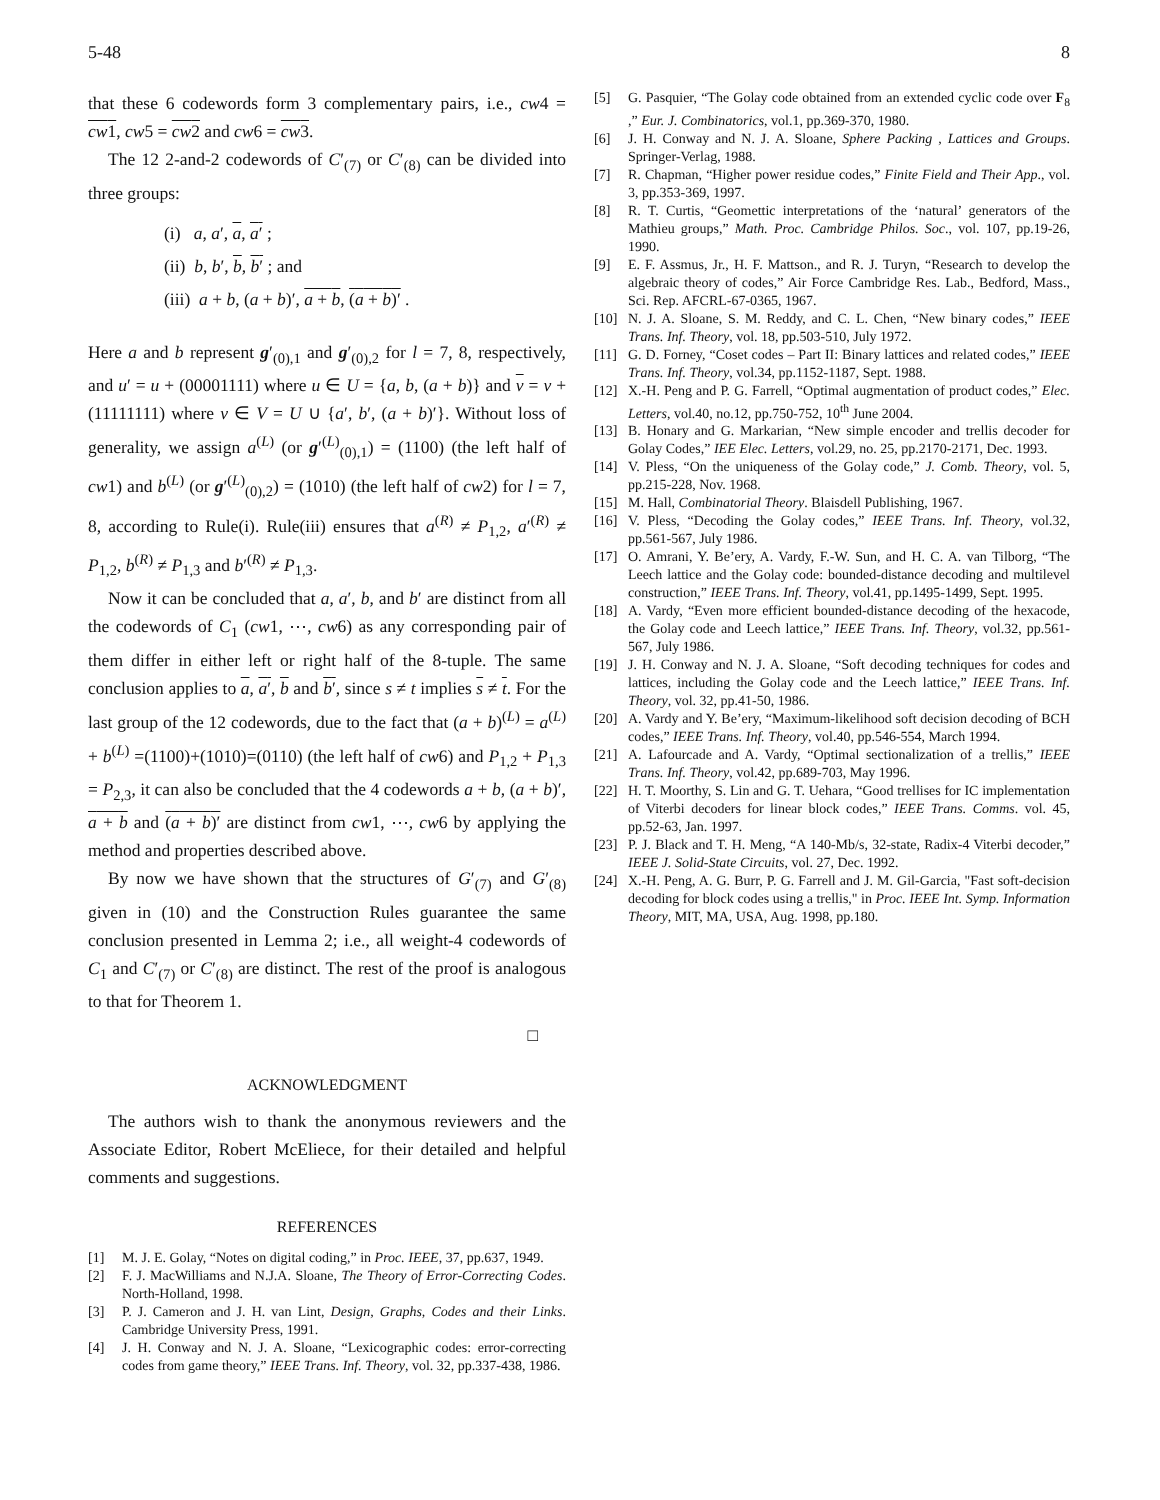5-48 8
that these 6 codewords form 3 complementary pairs, i.e., cw4 = cw1, cw5 = cw2 and cw6 = cw3.
The 12 2-and-2 codewords of C′<sub>(7)</sub> or C′<sub>(8)</sub> can be divided into three groups:
(i) a, a′, a, a′ ;
(ii) b, b′, b, b′ ; and
(iii) a + b, (a + b)′, a + b, (a + b)′ .
Here a and b represent g′<sub>(0),1</sub> and g′<sub>(0),2</sub> for l = 7, 8, respectively, and u′ = u + (00001111) where u ∈ U = {a, b, (a + b)} and v = v + (11111111) where v ∈ V = U ∪ {a′, b′, (a + b)′}. Without loss of generality, we assign a<sup>(L)</sup> (or g′<sup>(L)</sup><sub>(0),1</sub>) = (1100) (the left half of cw1) and b<sup>(L)</sup> (or g′<sup>(L)</sup><sub>(0),2</sub>) = (1010) (the left half of cw2) for l = 7, 8, according to Rule(i). Rule(iii) ensures that a<sup>(R)</sup> ≠ P<sub>1,2</sub>, a′<sup>(R)</sup> ≠ P<sub>1,2</sub>, b<sup>(R)</sup> ≠ P<sub>1,3</sub> and b′<sup>(R)</sup> ≠ P<sub>1,3</sub>.
Now it can be concluded that a, a′, b, and b′ are distinct from all the codewords of C<sub>1</sub> (cw1, ⋯, cw6) as any corresponding pair of them differ in either left or right half of the 8-tuple. The same conclusion applies to a, a′, b and b′, since s ≠ t implies s ≠ t. For the last group of the 12 codewords, due to the fact that (a + b)<sup>(L)</sup> = a<sup>(L)</sup> + b<sup>(L)</sup> =(1100)+(1010)=(0110) (the left half of cw6) and P<sub>1,2</sub> + P<sub>1,3</sub> = P<sub>2,3</sub>, it can also be concluded that the 4 codewords a + b, (a + b)′, a + b and (a + b)′ are distinct from cw1, ⋯, cw6 by applying the method and properties described above.
By now we have shown that the structures of G′<sub>(7)</sub> and G′<sub>(8)</sub> given in (10) and the Construction Rules guarantee the same conclusion presented in Lemma 2; i.e., all weight-4 codewords of C<sub>1</sub> and C′<sub>(7)</sub> or C′<sub>(8)</sub> are distinct. The rest of the proof is analogous to that for Theorem 1.
□
ACKNOWLEDGMENT
The authors wish to thank the anonymous reviewers and the Associate Editor, Robert McEliece, for their detailed and helpful comments and suggestions.
REFERENCES
[1] M. J. E. Golay, “Notes on digital coding,” in Proc. IEEE, 37, pp.637, 1949.
[2] F. J. MacWilliams and N.J.A. Sloane, The Theory of Error-Correcting Codes. North-Holland, 1998.
[3] P. J. Cameron and J. H. van Lint, Design, Graphs, Codes and their Links. Cambridge University Press, 1991.
[4] J. H. Conway and N. J. A. Sloane, “Lexicographic codes: error-correcting codes from game theory,” IEEE Trans. Inf. Theory, vol. 32, pp.337-438, 1986.
[5] G. Pasquier, “The Golay code obtained from an extended cyclic code over F<sub>8</sub> ,” Eur. J. Combinatorics, vol.1, pp.369-370, 1980.
[6] J. H. Conway and N. J. A. Sloane, Sphere Packing , Lattices and Groups. Springer-Verlag, 1988.
[7] R. Chapman, “Higher power residue codes,” Finite Field and Their App., vol. 3, pp.353-369, 1997.
[8] R. T. Curtis, “Geomettic interpretations of the ‘natural’ generators of the Mathieu groups,” Math. Proc. Cambridge Philos. Soc., vol. 107, pp.19-26, 1990.
[9] E. F. Assmus, Jr., H. F. Mattson., and R. J. Turyn, “Research to develop the algebraic theory of codes,” Air Force Cambridge Res. Lab., Bedford, Mass., Sci. Rep. AFCRL-67-0365, 1967.
[10] N. J. A. Sloane, S. M. Reddy, and C. L. Chen, “New binary codes,” IEEE Trans. Inf. Theory, vol. 18, pp.503-510, July 1972.
[11] G. D. Forney, “Coset codes – Part II: Binary lattices and related codes,” IEEE Trans. Inf. Theory, vol.34, pp.1152-1187, Sept. 1988.
[12] X.-H. Peng and P. G. Farrell, “Optimal augmentation of product codes,” Elec. Letters, vol.40, no.12, pp.750-752, 10<sup>th</sup> June 2004.
[13] B. Honary and G. Markarian, “New simple encoder and trellis decoder for Golay Codes,” IEE Elec. Letters, vol.29, no. 25, pp.2170-2171, Dec. 1993.
[14] V. Pless, “On the uniqueness of the Golay code,” J. Comb. Theory, vol. 5, pp.215-228, Nov. 1968.
[15] M. Hall, Combinatorial Theory. Blaisdell Publishing, 1967.
[16] V. Pless, “Decoding the Golay codes,” IEEE Trans. Inf. Theory, vol.32, pp.561-567, July 1986.
[17] O. Amrani, Y. Be’ery, A. Vardy, F.-W. Sun, and H. C. A. van Tilborg, “The Leech lattice and the Golay code: bounded-distance decoding and multilevel construction,” IEEE Trans. Inf. Theory, vol.41, pp.1495-1499, Sept. 1995.
[18] A. Vardy, “Even more efficient bounded-distance decoding of the hexacode, the Golay code and Leech lattice,” IEEE Trans. Inf. Theory, vol.32, pp.561-567, July 1986.
[19] J. H. Conway and N. J. A. Sloane, “Soft decoding techniques for codes and lattices, including the Golay code and the Leech lattice,” IEEE Trans. Inf. Theory, vol. 32, pp.41-50, 1986.
[20] A. Vardy and Y. Be’ery, “Maximum-likelihood soft decision decoding of BCH codes,” IEEE Trans. Inf. Theory, vol.40, pp.546-554, March 1994.
[21] A. Lafourcade and A. Vardy, “Optimal sectionalization of a trellis,” IEEE Trans. Inf. Theory, vol.42, pp.689-703, May 1996.
[22] H. T. Moorthy, S. Lin and G. T. Uehara, “Good trellises for IC implementation of Viterbi decoders for linear block codes,” IEEE Trans. Comms. vol. 45, pp.52-63, Jan. 1997.
[23] P. J. Black and T. H. Meng, “A 140-Mb/s, 32-state, Radix-4 Viterbi decoder,” IEEE J. Solid-State Circuits, vol. 27, Dec. 1992.
[24] X.-H. Peng, A. G. Burr, P. G. Farrell and J. M. Gil-Garcia, "Fast soft-decision decoding for block codes using a trellis," in Proc. IEEE Int. Symp. Information Theory, MIT, MA, USA, Aug. 1998, pp.180.